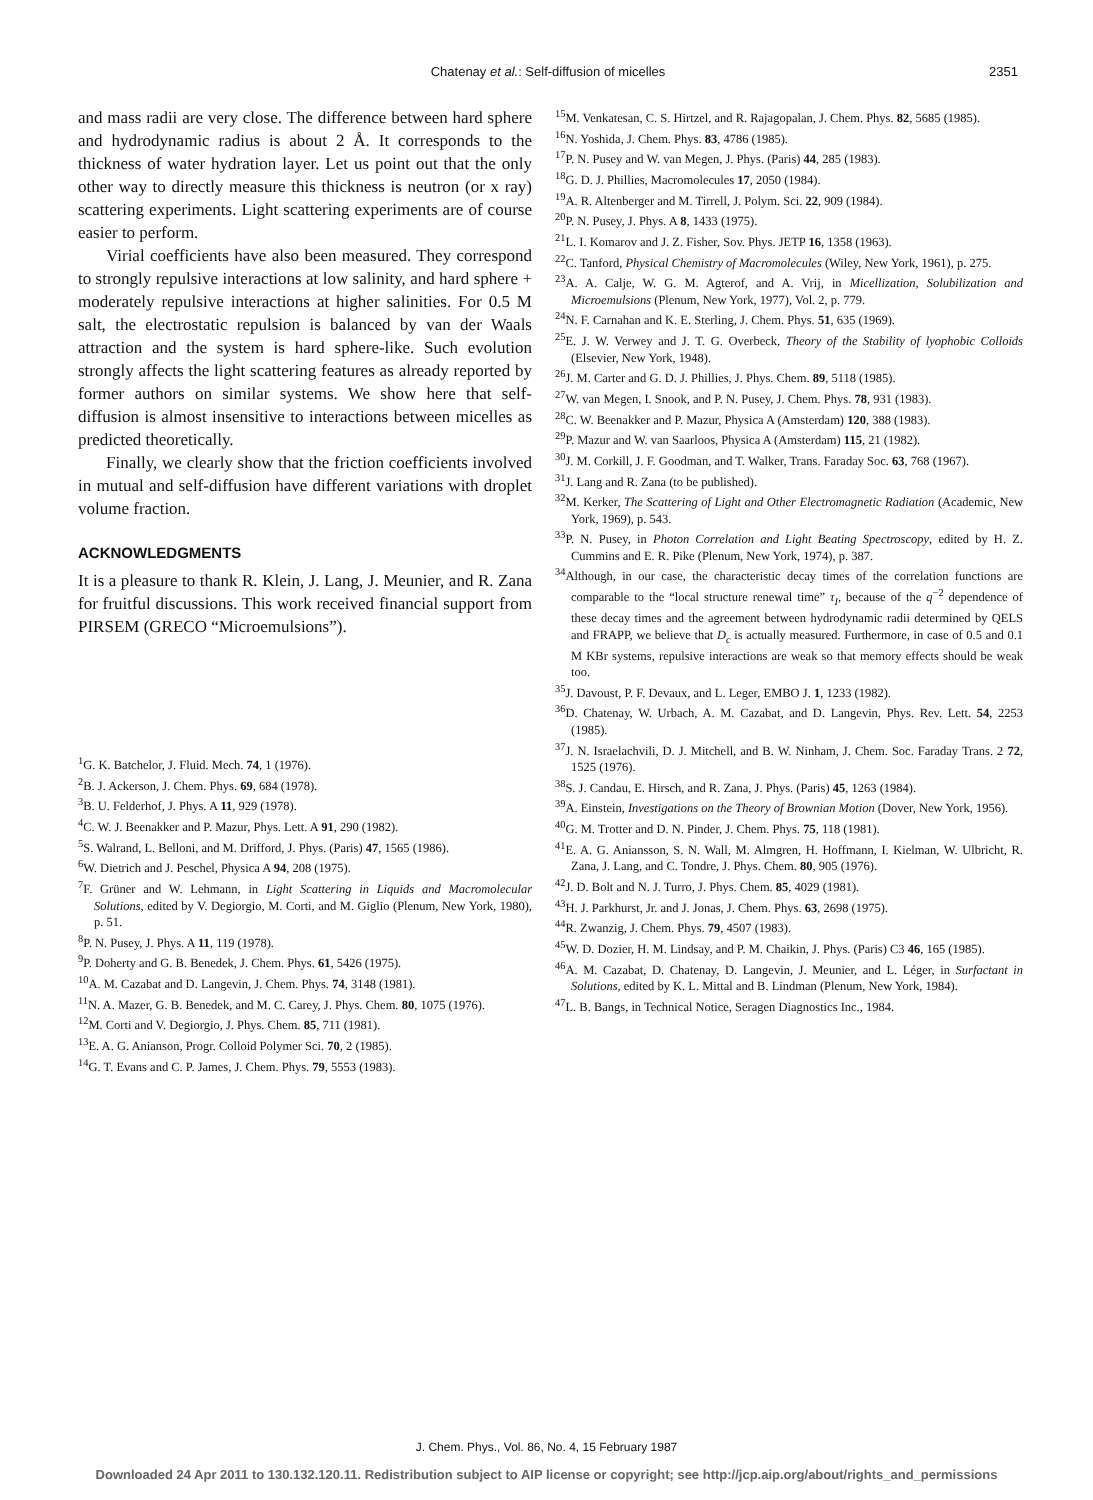Chatenay et al.: Self-diffusion of micelles
2351
and mass radii are very close. The difference between hard sphere and hydrodynamic radius is about 2 Å. It corresponds to the thickness of water hydration layer. Let us point out that the only other way to directly measure this thickness is neutron (or x ray) scattering experiments. Light scattering experiments are of course easier to perform.
Virial coefficients have also been measured. They correspond to strongly repulsive interactions at low salinity, and hard sphere + moderately repulsive interactions at higher salinities. For 0.5 M salt, the electrostatic repulsion is balanced by van der Waals attraction and the system is hard sphere-like. Such evolution strongly affects the light scattering features as already reported by former authors on similar systems. We show here that self-diffusion is almost insensitive to interactions between micelles as predicted theoretically.
Finally, we clearly show that the friction coefficients involved in mutual and self-diffusion have different variations with droplet volume fraction.
ACKNOWLEDGMENTS
It is a pleasure to thank R. Klein, J. Lang, J. Meunier, and R. Zana for fruitful discussions. This work received financial support from PIRSEM (GRECO “Microemulsions”).
<sup>1</sup> G. K. Batchelor, J. Fluid. Mech. 74, 1 (1976).
<sup>2</sup> B. J. Ackerson, J. Chem. Phys. 69, 684 (1978).
<sup>3</sup> B. U. Felderhof, J. Phys. A 11, 929 (1978).
<sup>4</sup> C. W. J. Beenakker and P. Mazur, Phys. Lett. A 91, 290 (1982).
<sup>5</sup> S. Walrand, L. Belloni, and M. Drifford, J. Phys. (Paris) 47, 1565 (1986).
<sup>6</sup> W. Dietrich and J. Peschel, Physica A 94, 208 (1975).
<sup>7</sup> F. Grüner and W. Lehmann, in Light Scattering in Liquids and Macromolecular Solutions, edited by V. Degiorgio, M. Corti, and M. Giglio (Plenum, New York, 1980), p. 51.
<sup>8</sup> P. N. Pusey, J. Phys. A 11, 119 (1978).
<sup>9</sup> P. Doherty and G. B. Benedek, J. Chem. Phys. 61, 5426 (1975).
<sup>10</sup> A. M. Cazabat and D. Langevin, J. Chem. Phys. 74, 3148 (1981).
<sup>11</sup>N. A. Mazer, G. B. Benedek, and M. C. Carey, J. Phys. Chem. 80, 1075 (1976).
<sup>12</sup> M. Corti and V. Degiorgio, J. Phys. Chem. 85, 711 (1981).
<sup>13</sup> E. A. G. Anianson, Progr. Colloid Polymer Sci. 70, 2 (1985).
<sup>14</sup> G. T. Evans and C. P. James, J. Chem. Phys. 79, 5553 (1983).
<sup>15</sup> M. Venkatesan, C. S. Hirtzel, and R. Rajagopalan, J. Chem. Phys. 82, 5685 (1985).
<sup>16</sup>N. Yoshida, J. Chem. Phys. 83, 4786 (1985).
<sup>17</sup>P. N. Pusey and W. van Megen, J. Phys. (Paris) 44, 285 (1983).
<sup>18</sup> G. D. J. Phillies, Macromolecules 17, 2050 (1984).
<sup>19</sup> A. R. Altenberger and M. Tirrell, J. Polym. Sci. 22, 909 (1984).
<sup>20</sup>P. N. Pusey, J. Phys. A 8, 1433 (1975).
<sup>21</sup> L. I. Komarov and J. Z. Fisher, Sov. Phys. JETP 16, 1358 (1963).
<sup>22</sup>C. Tanford, Physical Chemistry of Macromolecules (Wiley, New York, 1961), p. 275.
<sup>23</sup> A. A. Calje, W. G. M. Agterof, and A. Vrij, in Micellization, Solubilization and Microemulsions (Plenum, New York, 1977), Vol. 2, p. 779.
<sup>24</sup>N. F. Carnahan and K. E. Sterling, J. Chem. Phys. 51, 635 (1969).
<sup>25</sup> E. J. W. Verwey and J. T. G. Overbeck, Theory of the Stability of lyophobic Colloids (Elsevier, New York, 1948).
<sup>26</sup> J. M. Carter and G. D. J. Phillies, J. Phys. Chem. 89, 5118 (1985).
<sup>27</sup> W. van Megen, I. Snook, and P. N. Pusey, J. Chem. Phys. 78, 931 (1983).
<sup>28</sup>C. W. Beenakker and P. Mazur, Physica A (Amsterdam) 120, 388 (1983).
<sup>29</sup>P. Mazur and W. van Saarloos, Physica A (Amsterdam) 115, 21 (1982).
<sup>30</sup> J. M. Corkill, J. F. Goodman, and T. Walker, Trans. Faraday Soc. 63, 768 (1967).
<sup>31</sup> J. Lang and R. Zana (to be published).
<sup>32</sup> M. Kerker, The Scattering of Light and Other Electromagnetic Radiation (Academic, New York, 1969), p. 543.
<sup>33</sup>P. N. Pusey, in Photon Correlation and Light Beating Spectroscopy, edited by H. Z. Cummins and E. R. Pike (Plenum, New York, 1974), p. 387.
<sup>34</sup> Although, in our case, the characteristic decay times of the correlation functions are comparable to the “local structure renewal time” τ<sub>I</sub>, because of the q<sup>−2</sup> dependence of these decay times and the agreement between hydrodynamic radii determined by QELS and FRAPP, we believe that D<sub>c</sub> is actually measured. Furthermore, in case of 0.5 and 0.1 M KBr systems, repulsive interactions are weak so that memory effects should be weak too.
<sup>35</sup> J. Davoust, P. F. Devaux, and L. Leger, EMBO J. 1, 1233 (1982).
<sup>36</sup> D. Chatenay, W. Urbach, A. M. Cazabat, and D. Langevin, Phys. Rev. Lett. 54, 2253 (1985).
<sup>37</sup> J. N. Israelachvili, D. J. Mitchell, and B. W. Ninham, J. Chem. Soc. Faraday Trans. 2 72, 1525 (1976).
<sup>38</sup>S. J. Candau, E. Hirsch, and R. Zana, J. Phys. (Paris) 45, 1263 (1984).
<sup>39</sup> A. Einstein, Investigations on the Theory of Brownian Motion (Dover, New York, 1956).
<sup>40</sup> G. M. Trotter and D. N. Pinder, J. Chem. Phys. 75, 118 (1981).
<sup>41</sup> E. A. G. Aniansson, S. N. Wall, M. Almgren, H. Hoffmann, I. Kielman, W. Ulbricht, R. Zana, J. Lang, and C. Tondre, J. Phys. Chem. 80, 905 (1976).
<sup>42</sup> J. D. Bolt and N. J. Turro, J. Phys. Chem. 85, 4029 (1981).
<sup>43</sup>H. J. Parkhurst, Jr. and J. Jonas, J. Chem. Phys. 63, 2698 (1975).
<sup>44</sup> R. Zwanzig, J. Chem. Phys. 79, 4507 (1983).
<sup>45</sup> W. D. Dozier, H. M. Lindsay, and P. M. Chaikin, J. Phys. (Paris) C3 46, 165 (1985).
<sup>46</sup> A. M. Cazabat, D. Chatenay, D. Langevin, J. Meunier, and L. Léger, in Surfactant in Solutions, edited by K. L. Mittal and B. Lindman (Plenum, New York, 1984).
<sup>47</sup> L. B. Bangs, in Technical Notice, Seragen Diagnostics Inc., 1984.
J. Chem. Phys., Vol. 86, No. 4, 15 February 1987
Downloaded 24 Apr 2011 to 130.132.120.11. Redistribution subject to AIP license or copyright; see http://jcp.aip.org/about/rights_and_permissions